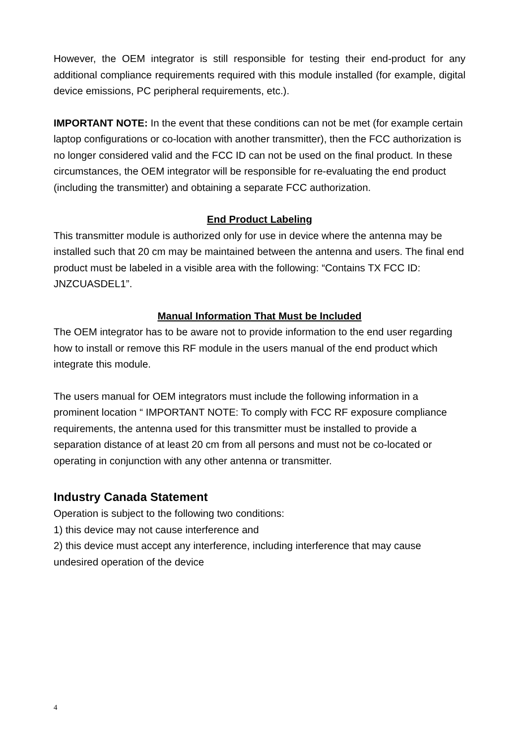However, the OEM integrator is still responsible for testing their end-product for any additional compliance requirements required with this module installed (for example, digital device emissions, PC peripheral requirements, etc.).
IMPORTANT NOTE: In the event that these conditions can not be met (for example certain laptop configurations or co-location with another transmitter), then the FCC authorization is no longer considered valid and the FCC ID can not be used on the final product. In these circumstances, the OEM integrator will be responsible for re-evaluating the end product (including the transmitter) and obtaining a separate FCC authorization.
End Product Labeling
This transmitter module is authorized only for use in device where the antenna may be installed such that 20 cm may be maintained between the antenna and users. The final end product must be labeled in a visible area with the following: “Contains TX FCC ID: JNZCUASDEL1”.
Manual Information That Must be Included
The OEM integrator has to be aware not to provide information to the end user regarding how to install or remove this RF module in the users manual of the end product which integrate this module.
The users manual for OEM integrators must include the following information in a prominent location “ IMPORTANT NOTE: To comply with FCC RF exposure compliance requirements, the antenna used for this transmitter must be installed to provide a separation distance of at least 20 cm from all persons and must not be co-located or operating in conjunction with any other antenna or transmitter.
Industry Canada Statement
Operation is subject to the following two conditions:
1) this device may not cause interference and
2) this device must accept any interference, including interference that may cause undesired operation of the device
4